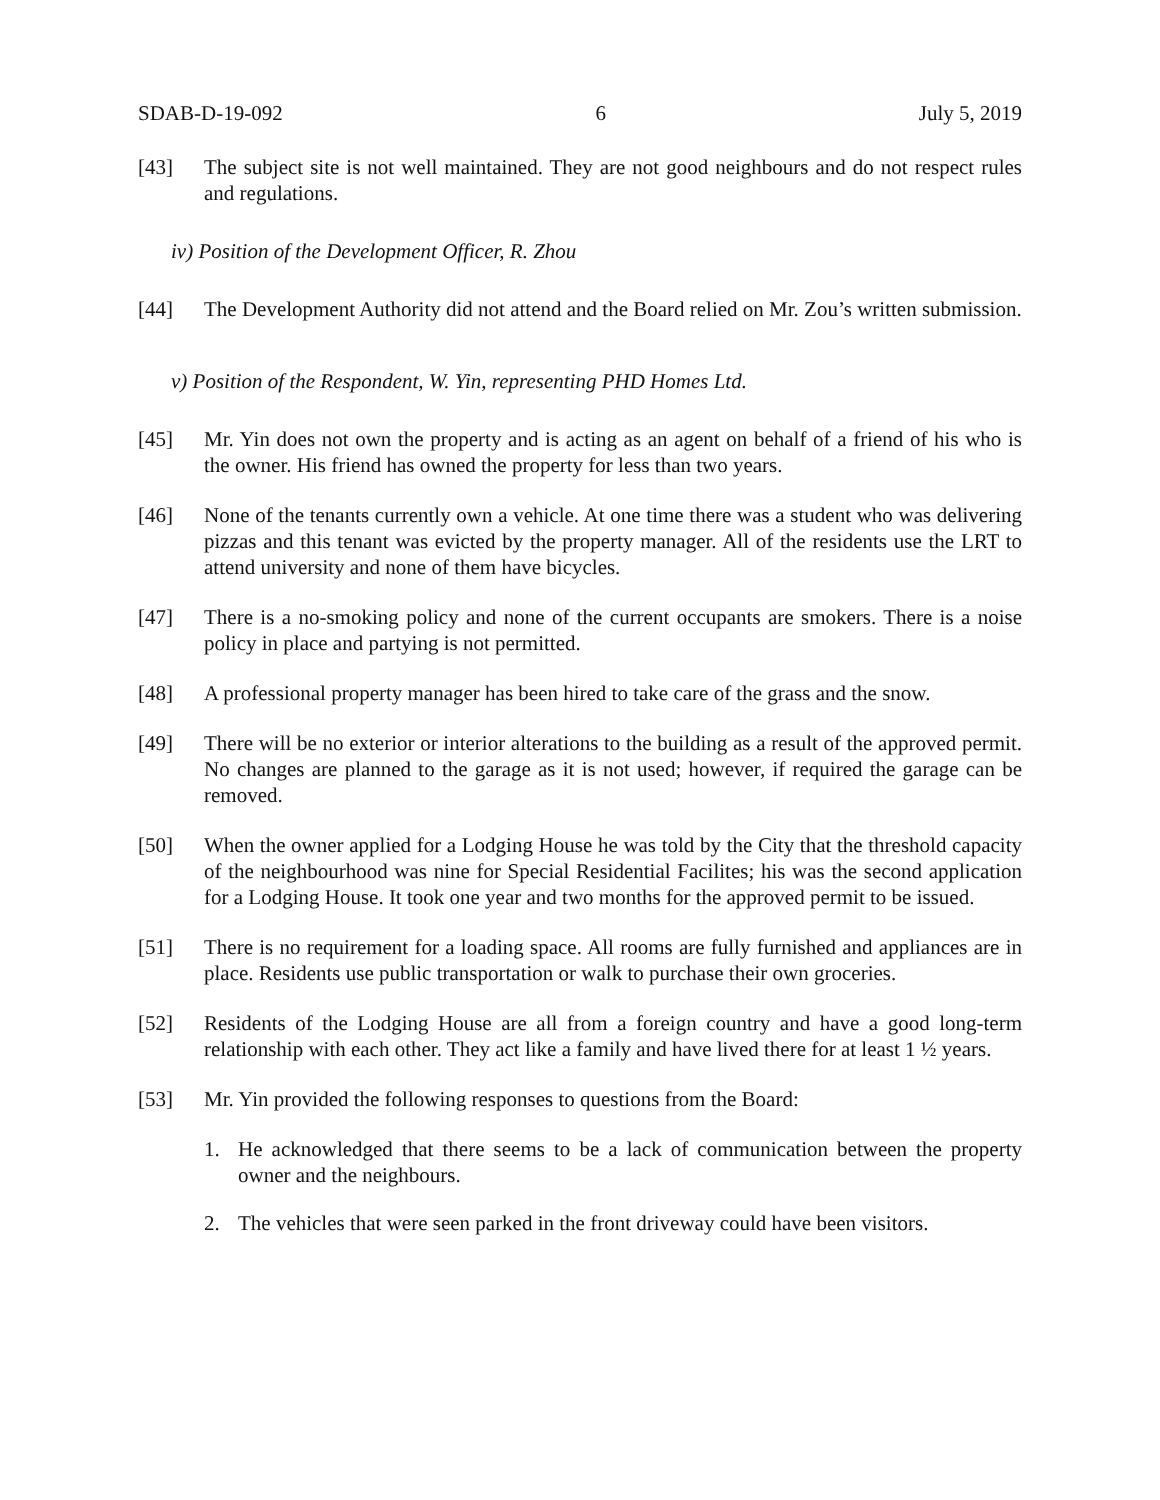SDAB-D-19-092 6 July 5, 2019
[43] The subject site is not well maintained. They are not good neighbours and do not respect rules and regulations.
iv) Position of the Development Officer, R. Zhou
[44] The Development Authority did not attend and the Board relied on Mr. Zou’s written submission.
v) Position of the Respondent, W. Yin, representing PHD Homes Ltd.
[45] Mr. Yin does not own the property and is acting as an agent on behalf of a friend of his who is the owner. His friend has owned the property for less than two years.
[46] None of the tenants currently own a vehicle. At one time there was a student who was delivering pizzas and this tenant was evicted by the property manager. All of the residents use the LRT to attend university and none of them have bicycles.
[47] There is a no-smoking policy and none of the current occupants are smokers. There is a noise policy in place and partying is not permitted.
[48] A professional property manager has been hired to take care of the grass and the snow.
[49] There will be no exterior or interior alterations to the building as a result of the approved permit. No changes are planned to the garage as it is not used; however, if required the garage can be removed.
[50] When the owner applied for a Lodging House he was told by the City that the threshold capacity of the neighbourhood was nine for Special Residential Facilites; his was the second application for a Lodging House. It took one year and two months for the approved permit to be issued.
[51] There is no requirement for a loading space. All rooms are fully furnished and appliances are in place. Residents use public transportation or walk to purchase their own groceries.
[52] Residents of the Lodging House are all from a foreign country and have a good long-term relationship with each other. They act like a family and have lived there for at least 1 ½ years.
[53] Mr. Yin provided the following responses to questions from the Board:
1. He acknowledged that there seems to be a lack of communication between the property owner and the neighbours.
2. The vehicles that were seen parked in the front driveway could have been visitors.